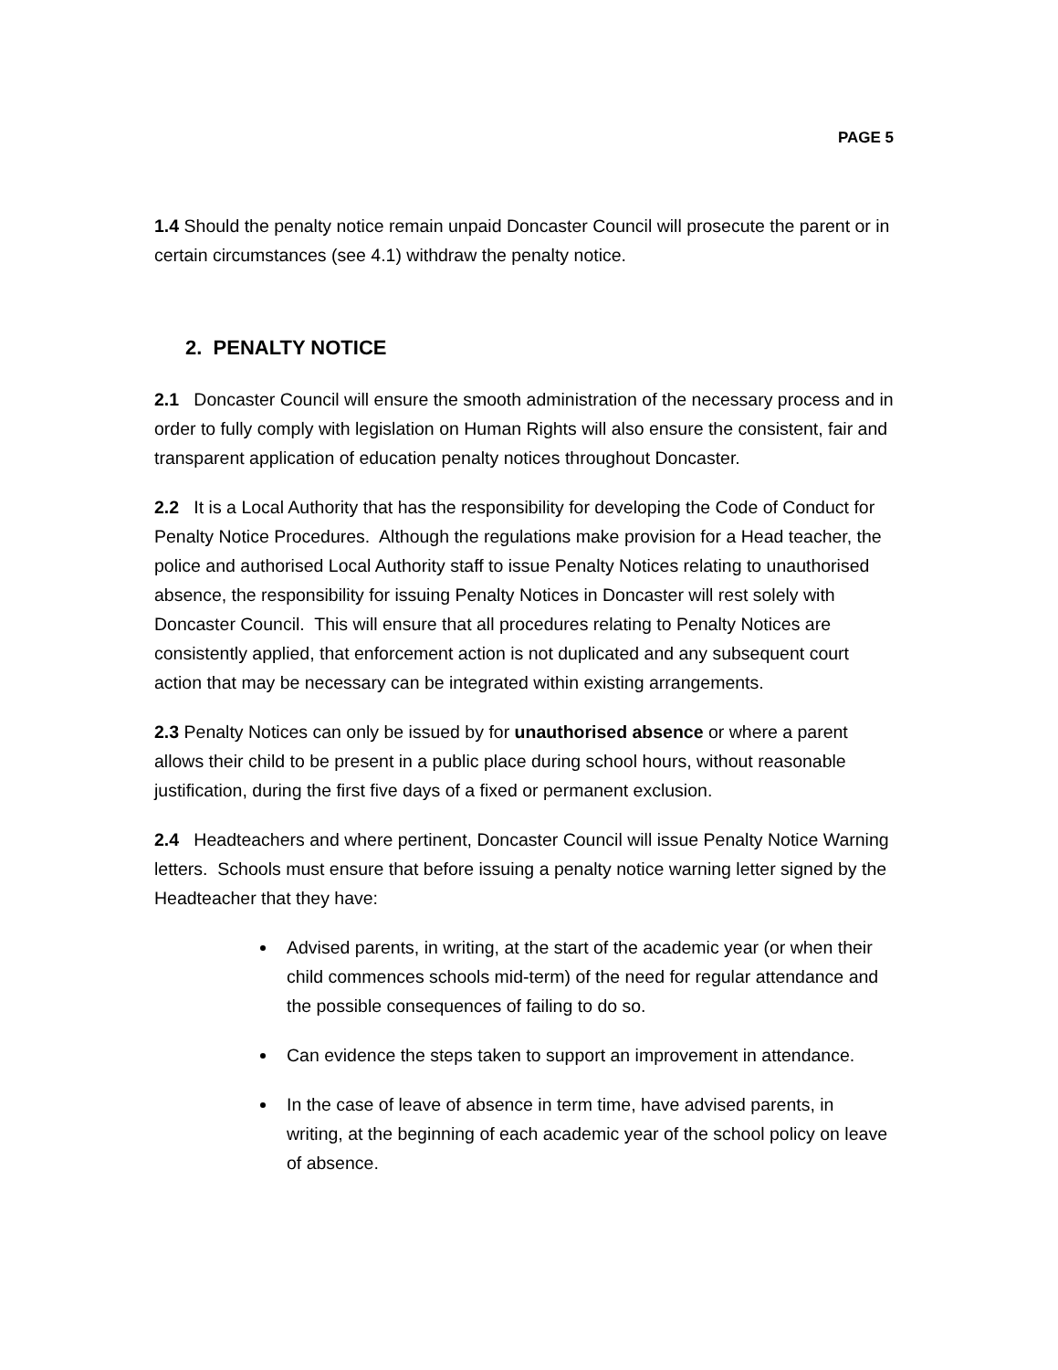PAGE 5
1.4 Should the penalty notice remain unpaid Doncaster Council will prosecute the parent or in certain circumstances (see 4.1) withdraw the penalty notice.
2. PENALTY NOTICE
2.1 Doncaster Council will ensure the smooth administration of the necessary process and in order to fully comply with legislation on Human Rights will also ensure the consistent, fair and transparent application of education penalty notices throughout Doncaster.
2.2 It is a Local Authority that has the responsibility for developing the Code of Conduct for Penalty Notice Procedures. Although the regulations make provision for a Head teacher, the police and authorised Local Authority staff to issue Penalty Notices relating to unauthorised absence, the responsibility for issuing Penalty Notices in Doncaster will rest solely with Doncaster Council. This will ensure that all procedures relating to Penalty Notices are consistently applied, that enforcement action is not duplicated and any subsequent court action that may be necessary can be integrated within existing arrangements.
2.3 Penalty Notices can only be issued by for unauthorised absence or where a parent allows their child to be present in a public place during school hours, without reasonable justification, during the first five days of a fixed or permanent exclusion.
2.4 Headteachers and where pertinent, Doncaster Council will issue Penalty Notice Warning letters. Schools must ensure that before issuing a penalty notice warning letter signed by the Headteacher that they have:
Advised parents, in writing, at the start of the academic year (or when their child commences schools mid-term) of the need for regular attendance and the possible consequences of failing to do so.
Can evidence the steps taken to support an improvement in attendance.
In the case of leave of absence in term time, have advised parents, in writing, at the beginning of each academic year of the school policy on leave of absence.